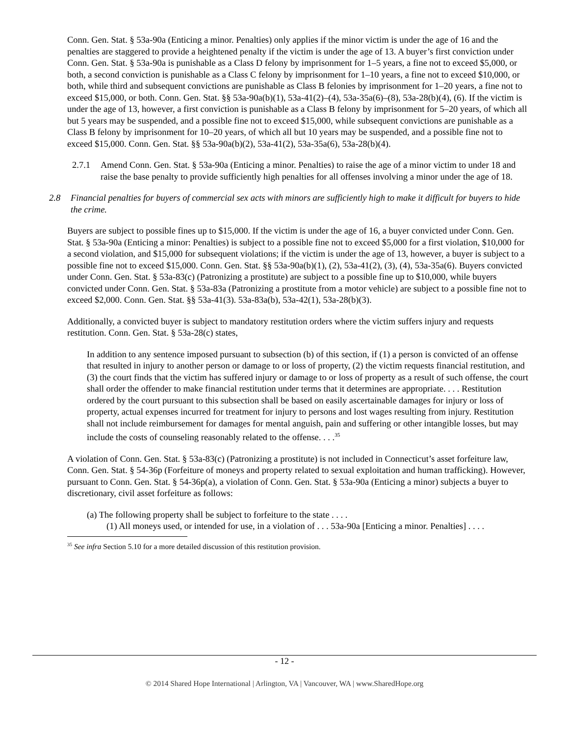Conn. Gen. Stat. § 53a-90a (Enticing a minor. Penalties) only applies if the minor victim is under the age of 16 and the penalties are staggered to provide a heightened penalty if the victim is under the age of 13. A buyer’s first conviction under Conn. Gen. Stat. § 53a-90a is punishable as a Class D felony by imprisonment for 1–5 years, a fine not to exceed $5,000, or both, a second conviction is punishable as a Class C felony by imprisonment for 1–10 years, a fine not to exceed $10,000, or both, while third and subsequent convictions are punishable as Class B felonies by imprisonment for 1–20 years, a fine not to exceed $15,000, or both. Conn. Gen. Stat. §§ 53a-90a(b)(1), 53a-41(2)–(4), 53a-35a(6)–(8), 53a-28(b)(4), (6). If the victim is under the age of 13, however, a first conviction is punishable as a Class B felony by imprisonment for 5–20 years, of which all but 5 years may be suspended, and a possible fine not to exceed $15,000, while subsequent convictions are punishable as a Class B felony by imprisonment for 10–20 years, of which all but 10 years may be suspended, and a possible fine not to exceed $15,000. Conn. Gen. Stat. §§ 53a-90a(b)(2), 53a-41(2), 53a-35a(6), 53a-28(b)(4).
2.7.1 Amend Conn. Gen. Stat. § 53a-90a (Enticing a minor. Penalties) to raise the age of a minor victim to under 18 and raise the base penalty to provide sufficiently high penalties for all offenses involving a minor under the age of 18.
2.8 Financial penalties for buyers of commercial sex acts with minors are sufficiently high to make it difficult for buyers to hide the crime.
Buyers are subject to possible fines up to $15,000. If the victim is under the age of 16, a buyer convicted under Conn. Gen. Stat. § 53a-90a (Enticing a minor: Penalties) is subject to a possible fine not to exceed $5,000 for a first violation, $10,000 for a second violation, and $15,000 for subsequent violations; if the victim is under the age of 13, however, a buyer is subject to a possible fine not to exceed $15,000. Conn. Gen. Stat. §§ 53a-90a(b)(1), (2), 53a-41(2), (3), (4), 53a-35a(6). Buyers convicted under Conn. Gen. Stat. § 53a-83(c) (Patronizing a prostitute) are subject to a possible fine up to $10,000, while buyers convicted under Conn. Gen. Stat. § 53a-83a (Patronizing a prostitute from a motor vehicle) are subject to a possible fine not to exceed $2,000. Conn. Gen. Stat. §§ 53a-41(3). 53a-83a(b), 53a-42(1), 53a-28(b)(3).
Additionally, a convicted buyer is subject to mandatory restitution orders where the victim suffers injury and requests restitution. Conn. Gen. Stat. § 53a-28(c) states,
In addition to any sentence imposed pursuant to subsection (b) of this section, if (1) a person is convicted of an offense that resulted in injury to another person or damage to or loss of property, (2) the victim requests financial restitution, and (3) the court finds that the victim has suffered injury or damage to or loss of property as a result of such offense, the court shall order the offender to make financial restitution under terms that it determines are appropriate. . . . Restitution ordered by the court pursuant to this subsection shall be based on easily ascertainable damages for injury or loss of property, actual expenses incurred for treatment for injury to persons and lost wages resulting from injury. Restitution shall not include reimbursement for damages for mental anguish, pain and suffering or other intangible losses, but may include the costs of counseling reasonably related to the offense. . . .<sup>35</sup>
A violation of Conn. Gen. Stat. § 53a-83(c) (Patronizing a prostitute) is not included in Connecticut’s asset forfeiture law, Conn. Gen. Stat. § 54-36p (Forfeiture of moneys and property related to sexual exploitation and human trafficking). However, pursuant to Conn. Gen. Stat. § 54-36p(a), a violation of Conn. Gen. Stat. § 53a-90a (Enticing a minor) subjects a buyer to discretionary, civil asset forfeiture as follows:
(a) The following property shall be subject to forfeiture to the state . . . .
(1) All moneys used, or intended for use, in a violation of . . . 53a-90a [Enticing a minor. Penalties] . . . .
<sup>35</sup> See infra Section 5.10 for a more detailed discussion of this restitution provision.
- 12 -
© 2014 Shared Hope International | Arlington, VA | Vancouver, WA | www.SharedHope.org